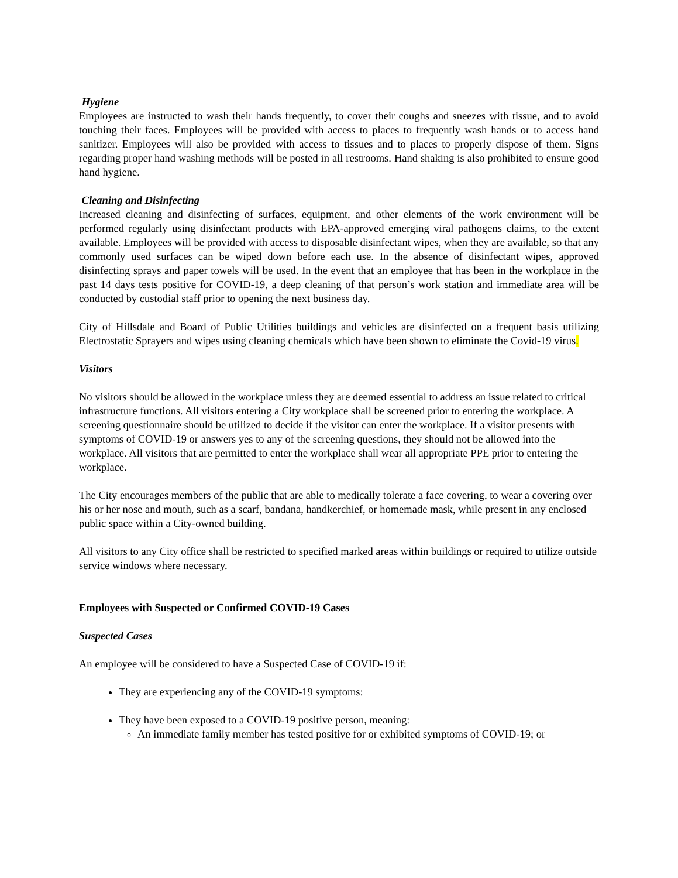Hygiene
Employees are instructed to wash their hands frequently, to cover their coughs and sneezes with tissue, and to avoid touching their faces. Employees will be provided with access to places to frequently wash hands or to access hand sanitizer. Employees will also be provided with access to tissues and to places to properly dispose of them. Signs regarding proper hand washing methods will be posted in all restrooms. Hand shaking is also prohibited to ensure good hand hygiene.
Cleaning and Disinfecting
Increased cleaning and disinfecting of surfaces, equipment, and other elements of the work environment will be performed regularly using disinfectant products with EPA-approved emerging viral pathogens claims, to the extent available. Employees will be provided with access to disposable disinfectant wipes, when they are available, so that any commonly used surfaces can be wiped down before each use. In the absence of disinfectant wipes, approved disinfecting sprays and paper towels will be used. In the event that an employee that has been in the workplace in the past 14 days tests positive for COVID-19, a deep cleaning of that person’s work station and immediate area will be conducted by custodial staff prior to opening the next business day.
City of Hillsdale and Board of Public Utilities buildings and vehicles are disinfected on a frequent basis utilizing Electrostatic Sprayers and wipes using cleaning chemicals which have been shown to eliminate the Covid-19 virus.
Visitors
No visitors should be allowed in the workplace unless they are deemed essential to address an issue related to critical infrastructure functions. All visitors entering a City workplace shall be screened prior to entering the workplace. A screening questionnaire should be utilized to decide if the visitor can enter the workplace. If a visitor presents with symptoms of COVID-19 or answers yes to any of the screening questions, they should not be allowed into the workplace. All visitors that are permitted to enter the workplace shall wear all appropriate PPE prior to entering the workplace.
The City encourages members of the public that are able to medically tolerate a face covering, to wear a covering over his or her nose and mouth, such as a scarf, bandana, handkerchief, or homemade mask, while present in any enclosed public space within a City-owned building.
All visitors to any City office shall be restricted to specified marked areas within buildings or required to utilize outside service windows where necessary.
Employees with Suspected or Confirmed COVID-19 Cases
Suspected Cases
An employee will be considered to have a Suspected Case of COVID-19 if:
They are experiencing any of the COVID-19 symptoms:
They have been exposed to a COVID-19 positive person, meaning:
An immediate family member has tested positive for or exhibited symptoms of COVID-19; or